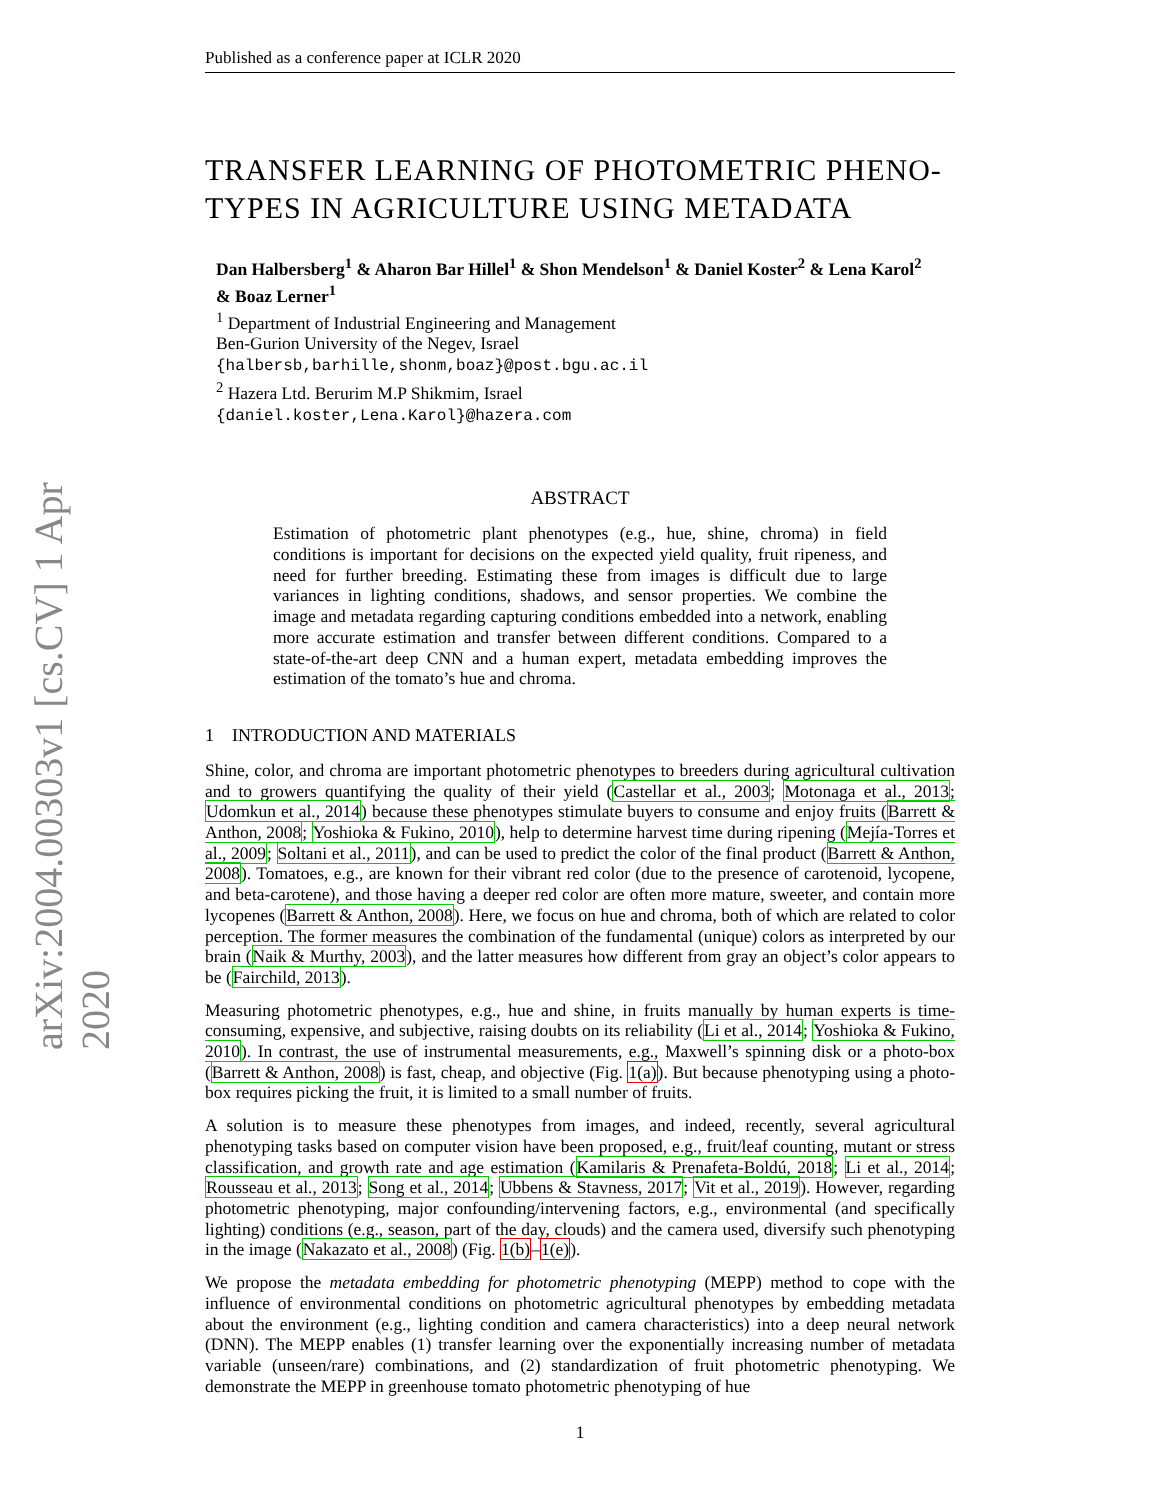arXiv:2004.00303v1 [cs.CV] 1 Apr 2020
Published as a conference paper at ICLR 2020
TRANSFER LEARNING OF PHOTOMETRIC PHENO-TYPES IN AGRICULTURE USING METADATA
Dan Halbersberg<sup>1</sup> & Aharon Bar Hillel<sup>1</sup> & Shon Mendelson<sup>1</sup> & Daniel Koster<sup>2</sup> & Lena Karol<sup>2</sup>
& Boaz Lerner<sup>1</sup>
<sup>1</sup> Department of Industrial Engineering and Management
Ben-Gurion University of the Negev, Israel
{halbersb,barhille,shonm,boaz}@post.bgu.ac.il
<sup>2</sup> Hazera Ltd. Berurim M.P Shikmim, Israel
{daniel.koster,Lena.Karol}@hazera.com
ABSTRACT
Estimation of photometric plant phenotypes (e.g., hue, shine, chroma) in field conditions is important for decisions on the expected yield quality, fruit ripeness, and need for further breeding. Estimating these from images is difficult due to large variances in lighting conditions, shadows, and sensor properties. We combine the image and metadata regarding capturing conditions embedded into a network, enabling more accurate estimation and transfer between different conditions. Compared to a state-of-the-art deep CNN and a human expert, metadata embedding improves the estimation of the tomato’s hue and chroma.
1 INTRODUCTION AND MATERIALS
Shine, color, and chroma are important photometric phenotypes to breeders during agricultural cultivation and to growers quantifying the quality of their yield (Castellar et al., 2003; Motonaga et al., 2013; Udomkun et al., 2014) because these phenotypes stimulate buyers to consume and enjoy fruits (Barrett & Anthon, 2008; Yoshioka & Fukino, 2010), help to determine harvest time during ripening (Mejía-Torres et al., 2009; Soltani et al., 2011), and can be used to predict the color of the final product (Barrett & Anthon, 2008). Tomatoes, e.g., are known for their vibrant red color (due to the presence of carotenoid, lycopene, and beta-carotene), and those having a deeper red color are often more mature, sweeter, and contain more lycopenes (Barrett & Anthon, 2008). Here, we focus on hue and chroma, both of which are related to color perception. The former measures the combination of the fundamental (unique) colors as interpreted by our brain (Naik & Murthy, 2003), and the latter measures how different from gray an object’s color appears to be (Fairchild, 2013).
Measuring photometric phenotypes, e.g., hue and shine, in fruits manually by human experts is time-consuming, expensive, and subjective, raising doubts on its reliability (Li et al., 2014; Yoshioka & Fukino, 2010). In contrast, the use of instrumental measurements, e.g., Maxwell’s spinning disk or a photo-box (Barrett & Anthon, 2008) is fast, cheap, and objective (Fig. 1(a)). But because phenotyping using a photo-box requires picking the fruit, it is limited to a small number of fruits.
A solution is to measure these phenotypes from images, and indeed, recently, several agricultural phenotyping tasks based on computer vision have been proposed, e.g., fruit/leaf counting, mutant or stress classification, and growth rate and age estimation (Kamilaris & Prenafeta-Boldú, 2018; Li et al., 2014; Rousseau et al., 2013; Song et al., 2014; Ubbens & Stavness, 2017; Vit et al., 2019). However, regarding photometric phenotyping, major confounding/intervening factors, e.g., environmental (and specifically lighting) conditions (e.g., season, part of the day, clouds) and the camera used, diversify such phenotyping in the image (Nakazato et al., 2008) (Fig. 1(b)–1(e)).
We propose the metadata embedding for photometric phenotyping (MEPP) method to cope with the influence of environmental conditions on photometric agricultural phenotypes by embedding metadata about the environment (e.g., lighting condition and camera characteristics) into a deep neural network (DNN). The MEPP enables (1) transfer learning over the exponentially increasing number of metadata variable (unseen/rare) combinations, and (2) standardization of fruit photometric phenotyping. We demonstrate the MEPP in greenhouse tomato photometric phenotyping of hue
1